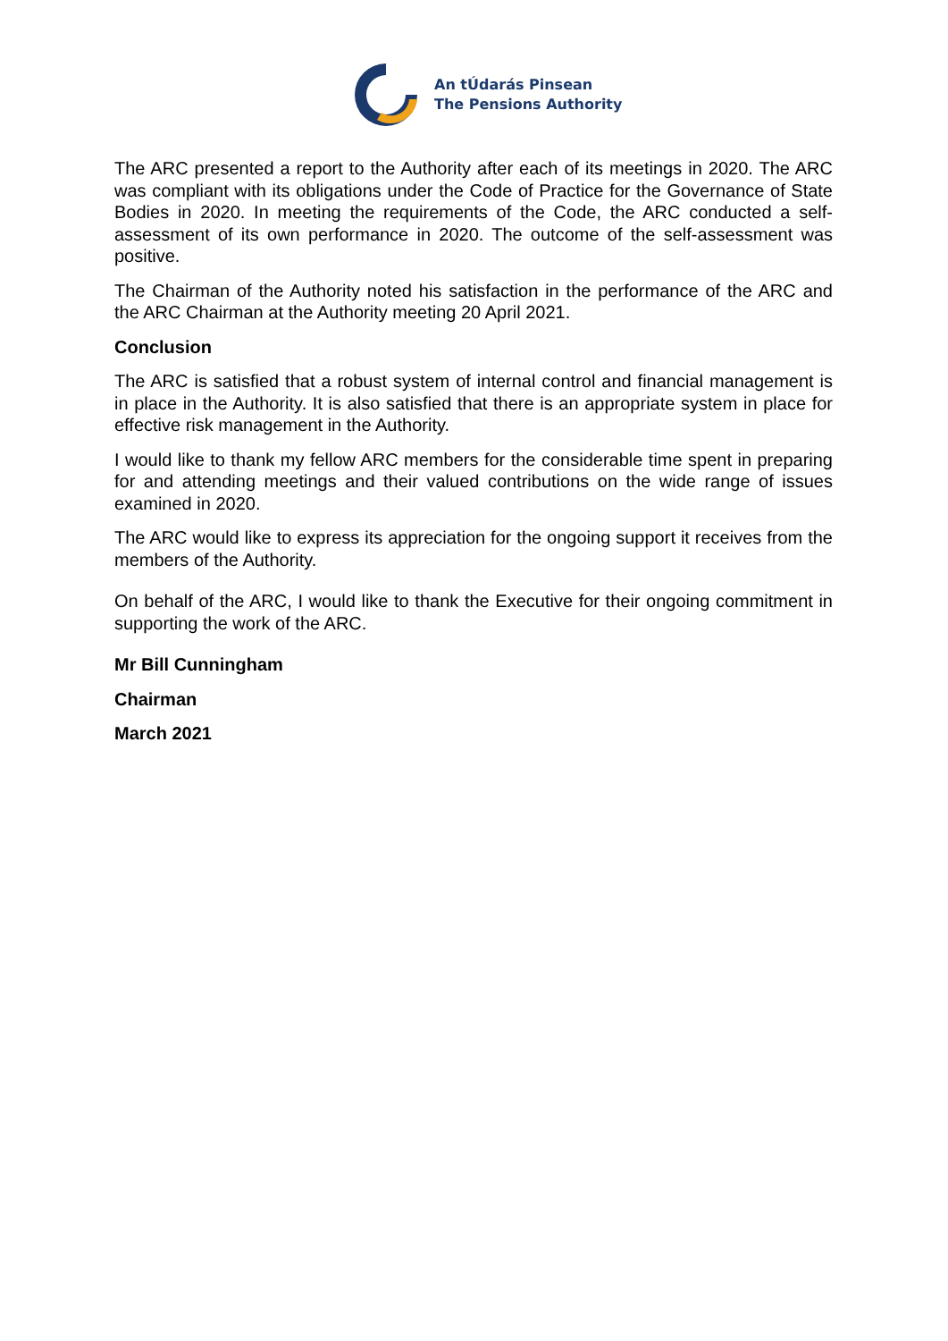An tÚdarás Pinsean
The Pensions Authority
The ARC presented a report to the Authority after each of its meetings in 2020. The ARC was compliant with its obligations under the Code of Practice for the Governance of State Bodies in 2020. In meeting the requirements of the Code, the ARC conducted a self-assessment of its own performance in 2020. The outcome of the self-assessment was positive.
The Chairman of the Authority noted his satisfaction in the performance of the ARC and the ARC Chairman at the Authority meeting 20 April 2021.
Conclusion
The ARC is satisfied that a robust system of internal control and financial management is in place in the Authority. It is also satisfied that there is an appropriate system in place for effective risk management in the Authority.
I would like to thank my fellow ARC members for the considerable time spent in preparing for and attending meetings and their valued contributions on the wide range of issues examined in 2020.
The ARC would like to express its appreciation for the ongoing support it receives from the members of the Authority.
On behalf of the ARC, I would like to thank the Executive for their ongoing commitment in supporting the work of the ARC.
Mr Bill Cunningham
Chairman
March 2021